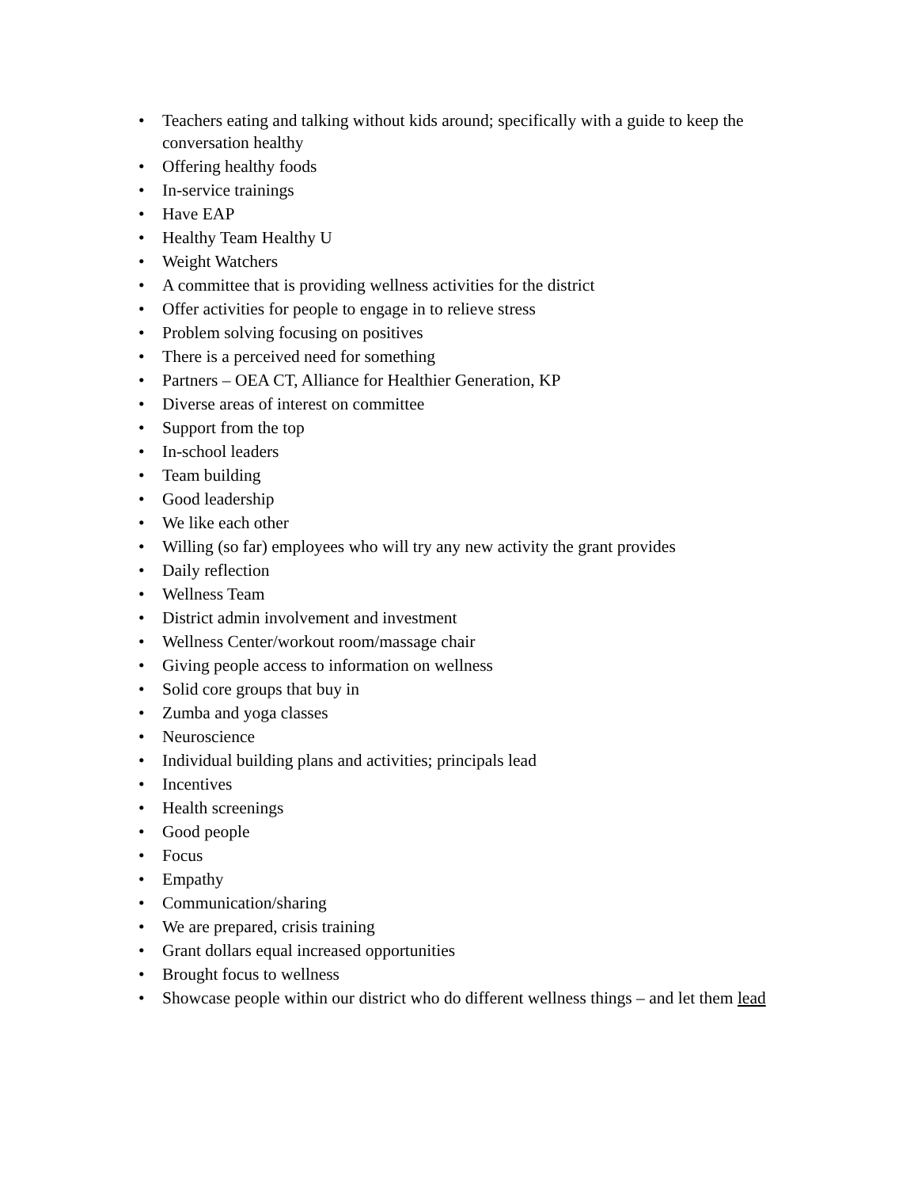• Teachers eating and talking without kids around; specifically with a guide to keep the conversation healthy
• Offering healthy foods
• In-service trainings
• Have EAP
• Healthy Team Healthy U
• Weight Watchers
• A committee that is providing wellness activities for the district
• Offer activities for people to engage in to relieve stress
• Problem solving focusing on positives
• There is a perceived need for something
• Partners – OEA CT, Alliance for Healthier Generation, KP
• Diverse areas of interest on committee
• Support from the top
• In-school leaders
• Team building
• Good leadership
• We like each other
• Willing (so far) employees who will try any new activity the grant provides
• Daily reflection
• Wellness Team
• District admin involvement and investment
• Wellness Center/workout room/massage chair
• Giving people access to information on wellness
• Solid core groups that buy in
• Zumba and yoga classes
• Neuroscience
• Individual building plans and activities; principals lead
• Incentives
• Health screenings
• Good people
• Focus
• Empathy
• Communication/sharing
• We are prepared, crisis training
• Grant dollars equal increased opportunities
• Brought focus to wellness
• Showcase people within our district who do different wellness things – and let them lead